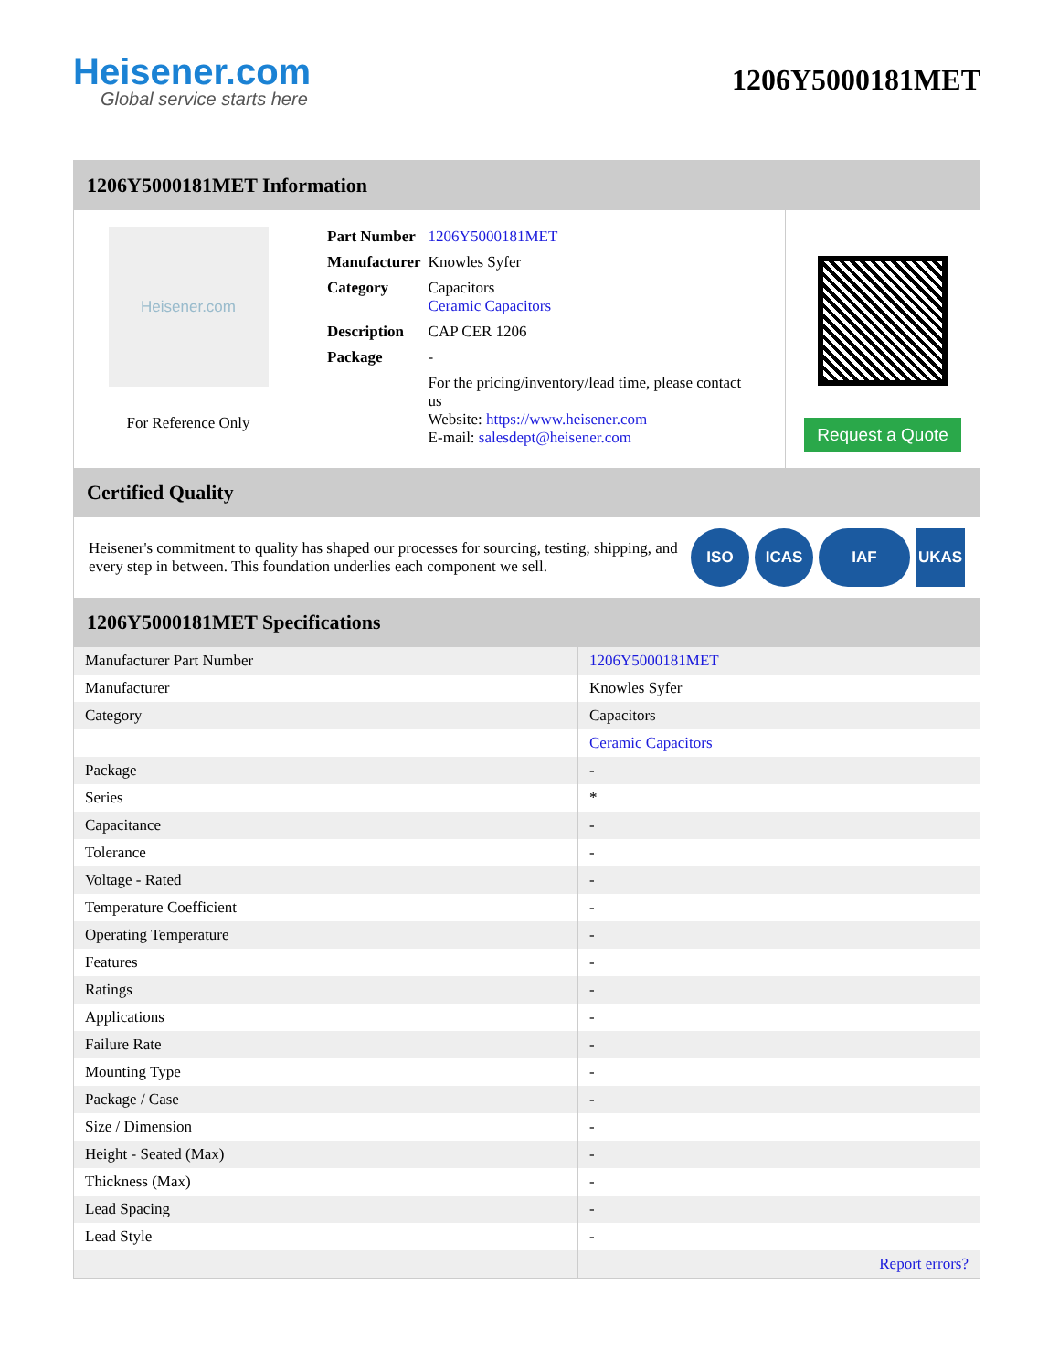Heisener.com
Global service starts here
1206Y5000181MET
1206Y5000181MET Information
Heisener.com
For Reference Only
| Part Number | 1206Y5000181MET |
| Manufacturer | Knowles Syfer |
| Category | Capacitors Ceramic Capacitors |
| Description | CAP CER 1206 |
| Package | - |
| | For the pricing/inventory/lead time, please contact us Website: https://www.heisener.com E-mail: salesdept@heisener.com |
Request a Quote
Certified Quality
Heisener's commitment to quality has shaped our processes for sourcing, testing, shipping, and every step in between. This foundation underlies each component we sell.
ISO ICAS IAF UKAS
1206Y5000181MET Specifications
| Manufacturer Part Number | 1206Y5000181MET |
| Manufacturer | Knowles Syfer |
| Category | Capacitors |
| | Ceramic Capacitors |
| Package | - |
| Series | * |
| Capacitance | - |
| Tolerance | - |
| Voltage - Rated | - |
| Temperature Coefficient | - |
| Operating Temperature | - |
| Features | - |
| Ratings | - |
| Applications | - |
| Failure Rate | - |
| Mounting Type | - |
| Package / Case | - |
| Size / Dimension | - |
| Height - Seated (Max) | - |
| Thickness (Max) | - |
| Lead Spacing | - |
| Lead Style | - |
| | Report errors? |